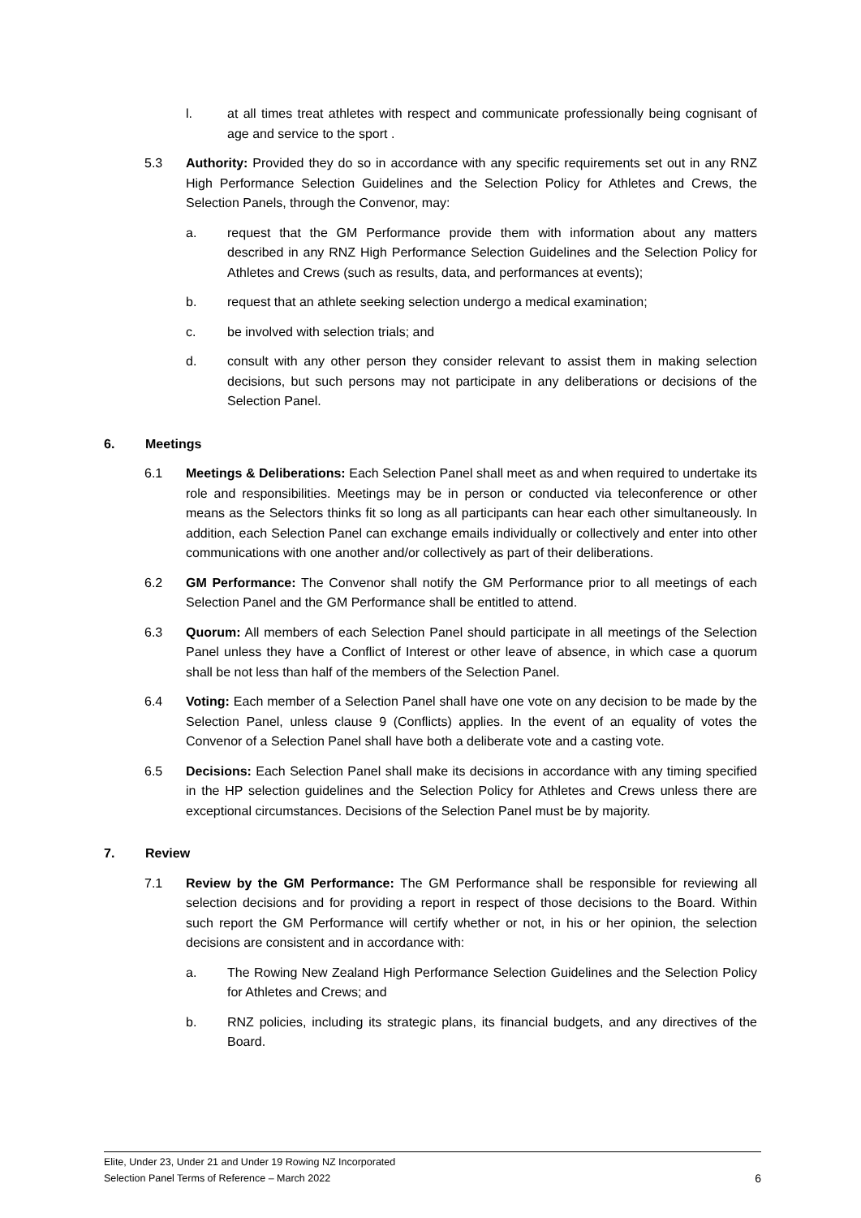l. at all times treat athletes with respect and communicate professionally being cognisant of age and service to the sport .
5.3 Authority: Provided they do so in accordance with any specific requirements set out in any RNZ High Performance Selection Guidelines and the Selection Policy for Athletes and Crews, the Selection Panels, through the Convenor, may:
a. request that the GM Performance provide them with information about any matters described in any RNZ High Performance Selection Guidelines and the Selection Policy for Athletes and Crews (such as results, data, and performances at events);
b. request that an athlete seeking selection undergo a medical examination;
c. be involved with selection trials; and
d. consult with any other person they consider relevant to assist them in making selection decisions, but such persons may not participate in any deliberations or decisions of the Selection Panel.
6. Meetings
6.1 Meetings & Deliberations: Each Selection Panel shall meet as and when required to undertake its role and responsibilities. Meetings may be in person or conducted via teleconference or other means as the Selectors thinks fit so long as all participants can hear each other simultaneously. In addition, each Selection Panel can exchange emails individually or collectively and enter into other communications with one another and/or collectively as part of their deliberations.
6.2 GM Performance: The Convenor shall notify the GM Performance prior to all meetings of each Selection Panel and the GM Performance shall be entitled to attend.
6.3 Quorum: All members of each Selection Panel should participate in all meetings of the Selection Panel unless they have a Conflict of Interest or other leave of absence, in which case a quorum shall be not less than half of the members of the Selection Panel.
6.4 Voting: Each member of a Selection Panel shall have one vote on any decision to be made by the Selection Panel, unless clause 9 (Conflicts) applies. In the event of an equality of votes the Convenor of a Selection Panel shall have both a deliberate vote and a casting vote.
6.5 Decisions: Each Selection Panel shall make its decisions in accordance with any timing specified in the HP selection guidelines and the Selection Policy for Athletes and Crews unless there are exceptional circumstances. Decisions of the Selection Panel must be by majority.
7. Review
7.1 Review by the GM Performance: The GM Performance shall be responsible for reviewing all selection decisions and for providing a report in respect of those decisions to the Board. Within such report the GM Performance will certify whether or not, in his or her opinion, the selection decisions are consistent and in accordance with:
a. The Rowing New Zealand High Performance Selection Guidelines and the Selection Policy for Athletes and Crews; and
b. RNZ policies, including its strategic plans, its financial budgets, and any directives of the Board.
Elite, Under 23, Under 21 and Under 19 Rowing NZ Incorporated
Selection Panel Terms of Reference – March 2022 6